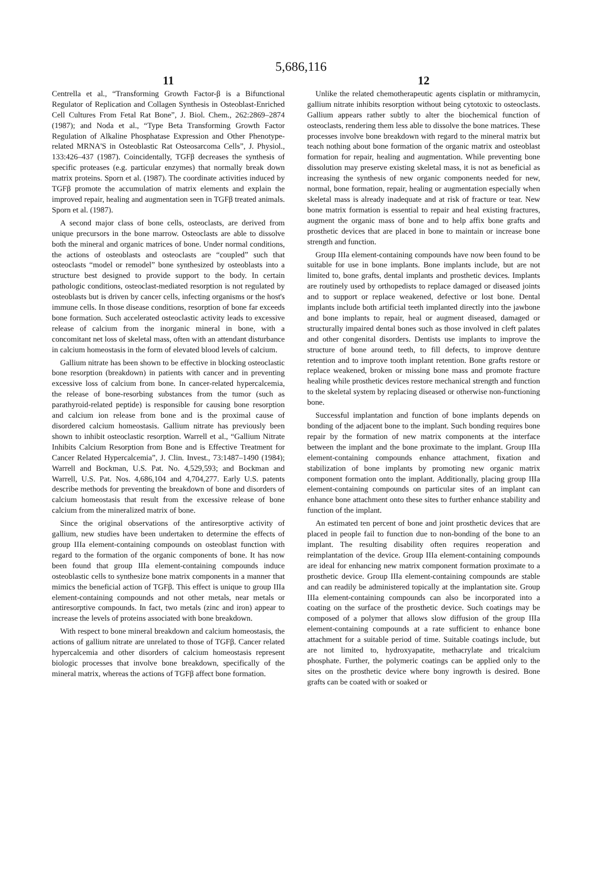5,686,116
11
Centrella et al., “Transforming Growth Factor-β is a Bifunctional Regulator of Replication and Collagen Synthesis in Osteoblast-Enriched Cell Cultures From Fetal Rat Bone”, J. Biol. Chem., 262:2869–2874 (1987); and Noda et al., “Type Beta Transforming Growth Factor Regulation of Alkaline Phosphatase Expression and Other Phenotype-related MRNA'S in Osteoblastic Rat Osteosarcoma Cells”, J. Physiol., 133:426–437 (1987). Coincidentally, TGFβ decreases the synthesis of specific proteases (e.g. particular enzymes) that normally break down matrix proteins. Sporn et al. (1987). The coordinate activities induced by TGFβ promote the accumulation of matrix elements and explain the improved repair, healing and augmentation seen in TGFβ treated animals. Sporn et al. (1987).
A second major class of bone cells, osteoclasts, are derived from unique precursors in the bone marrow. Osteoclasts are able to dissolve both the mineral and organic matrices of bone. Under normal conditions, the actions of osteoblasts and osteoclasts are “coupled” such that osteoclasts “model or remodel” bone synthesized by osteoblasts into a structure best designed to provide support to the body. In certain pathologic conditions, osteoclast-mediated resorption is not regulated by osteoblasts but is driven by cancer cells, infecting organisms or the host's immune cells. In those disease conditions, resorption of bone far exceeds bone formation. Such accelerated osteoclastic activity leads to excessive release of calcium from the inorganic mineral in bone, with a concomitant net loss of skeletal mass, often with an attendant disturbance in calcium homeostasis in the form of elevated blood levels of calcium.
Gallium nitrate has been shown to be effective in blocking osteoclastic bone resorption (breakdown) in patients with cancer and in preventing excessive loss of calcium from bone. In cancer-related hypercalcemia, the release of bone-resorbing substances from the tumor (such as parathyroid-related peptide) is responsible for causing bone resorption and calcium ion release from bone and is the proximal cause of disordered calcium homeostasis. Gallium nitrate has previously been shown to inhibit osteoclastic resorption. Warrell et al., “Gallium Nitrate Inhibits Calcium Resorption from Bone and is Effective Treatment for Cancer Related Hypercalcemia”, J. Clin. Invest., 73:1487–1490 (1984); Warrell and Bockman, U.S. Pat. No. 4,529,593; and Bockman and Warrell, U.S. Pat. Nos. 4,686,104 and 4,704,277. Early U.S. patents describe methods for preventing the breakdown of bone and disorders of calcium homeostasis that result from the excessive release of bone calcium from the mineralized matrix of bone.
Since the original observations of the antiresorptive activity of gallium, new studies have been undertaken to determine the effects of group IIIa element-containing compounds on osteoblast function with regard to the formation of the organic components of bone. It has now been found that group IIIa element-containing compounds induce osteoblastic cells to synthesize bone matrix components in a manner that mimics the beneficial action of TGFβ. This effect is unique to group IIIa element-containing compounds and not other metals, near metals or antiresorptive compounds. In fact, two metals (zinc and iron) appear to increase the levels of proteins associated with bone breakdown.
With respect to bone mineral breakdown and calcium homeostasis, the actions of gallium nitrate are unrelated to those of TGFβ. Cancer related hypercalcemia and other disorders of calcium homeostasis represent biologic processes that involve bone breakdown, specifically of the mineral matrix, whereas the actions of TGFβ affect bone formation.
12
Unlike the related chemotherapeutic agents cisplatin or mithramycin, gallium nitrate inhibits resorption without being cytotoxic to osteoclasts. Gallium appears rather subtly to alter the biochemical function of osteoclasts, rendering them less able to dissolve the bone matrices. These processes involve bone breakdown with regard to the mineral matrix but teach nothing about bone formation of the organic matrix and osteoblast formation for repair, healing and augmentation. While preventing bone dissolution may preserve existing skeletal mass, it is not as beneficial as increasing the synthesis of new organic components needed for new, normal, bone formation, repair, healing or augmentation especially when skeletal mass is already inadequate and at risk of fracture or tear. New bone matrix formation is essential to repair and heal existing fractures, augment the organic mass of bone and to help affix bone grafts and prosthetic devices that are placed in bone to maintain or increase bone strength and function.
Group IIIa element-containing compounds have now been found to be suitable for use in bone implants. Bone implants include, but are not limited to, bone grafts, dental implants and prosthetic devices. Implants are routinely used by orthopedists to replace damaged or diseased joints and to support or replace weakened, defective or lost bone. Dental implants include both artificial teeth implanted directly into the jawbone and bone implants to repair, heal or augment diseased, damaged or structurally impaired dental bones such as those involved in cleft palates and other congenital disorders. Dentists use implants to improve the structure of bone around teeth, to fill defects, to improve denture retention and to improve tooth implant retention. Bone grafts restore or replace weakened, broken or missing bone mass and promote fracture healing while prosthetic devices restore mechanical strength and function to the skeletal system by replacing diseased or otherwise non-functioning bone.
Successful implantation and function of bone implants depends on bonding of the adjacent bone to the implant. Such bonding requires bone repair by the formation of new matrix components at the interface between the implant and the bone proximate to the implant. Group IIIa element-containing compounds enhance attachment, fixation and stabilization of bone implants by promoting new organic matrix component formation onto the implant. Additionally, placing group IIIa element-containing compounds on particular sites of an implant can enhance bone attachment onto these sites to further enhance stability and function of the implant.
An estimated ten percent of bone and joint prosthetic devices that are placed in people fail to function due to non-bonding of the bone to an implant. The resulting disability often requires reoperation and reimplantation of the device. Group IIIa element-containing compounds are ideal for enhancing new matrix component formation proximate to a prosthetic device. Group IIIa element-containing compounds are stable and can readily be administered topically at the implantation site. Group IIIa element-containing compounds can also be incorporated into a coating on the surface of the prosthetic device. Such coatings may be composed of a polymer that allows slow diffusion of the group IIIa element-containing compounds at a rate sufficient to enhance bone attachment for a suitable period of time. Suitable coatings include, but are not limited to, hydroxyapatite, methacrylate and tricalcium phosphate. Further, the polymeric coatings can be applied only to the sites on the prosthetic device where bony ingrowth is desired. Bone grafts can be coated with or soaked or